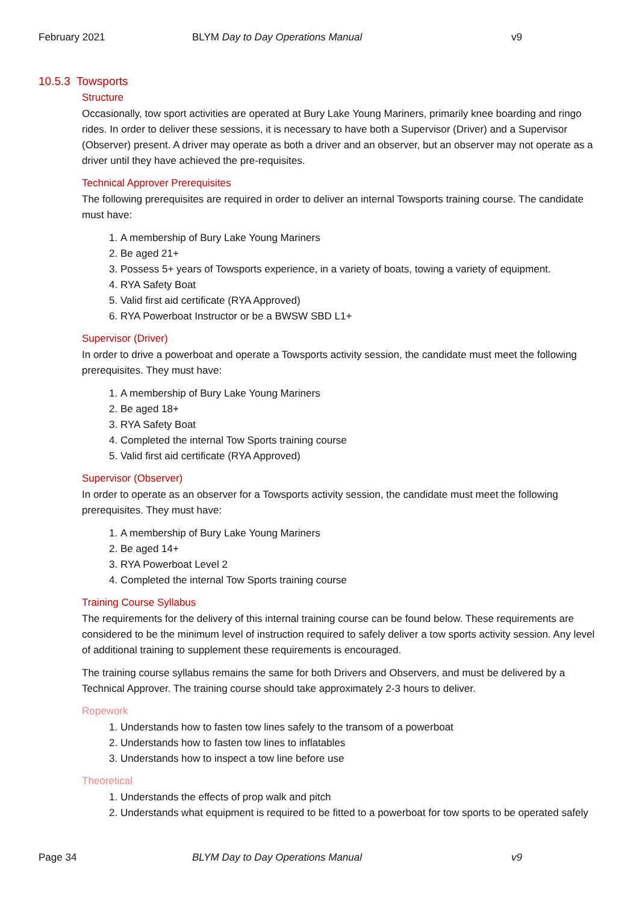February 2021 BLYM Day to Day Operations Manual v9
10.5.3 Towsports
Structure
Occasionally, tow sport activities are operated at Bury Lake Young Mariners, primarily knee boarding and ringo rides. In order to deliver these sessions, it is necessary to have both a Supervisor (Driver) and a Supervisor (Observer) present. A driver may operate as both a driver and an observer, but an observer may not operate as a driver until they have achieved the pre-requisites.
Technical Approver Prerequisites
The following prerequisites are required in order to deliver an internal Towsports training course. The candidate must have:
1. A membership of Bury Lake Young Mariners
2. Be aged 21+
3. Possess 5+ years of Towsports experience, in a variety of boats, towing a variety of equipment.
4. RYA Safety Boat
5. Valid first aid certificate (RYA Approved)
6. RYA Powerboat Instructor or be a BWSW SBD L1+
Supervisor (Driver)
In order to drive a powerboat and operate a Towsports activity session, the candidate must meet the following prerequisites. They must have:
1. A membership of Bury Lake Young Mariners
2. Be aged 18+
3. RYA Safety Boat
4. Completed the internal Tow Sports training course
5. Valid first aid certificate (RYA Approved)
Supervisor (Observer)
In order to operate as an observer for a Towsports activity session, the candidate must meet the following prerequisites. They must have:
1. A membership of Bury Lake Young Mariners
2. Be aged 14+
3. RYA Powerboat Level 2
4. Completed the internal Tow Sports training course
Training Course Syllabus
The requirements for the delivery of this internal training course can be found below. These requirements are considered to be the minimum level of instruction required to safely deliver a tow sports activity session. Any level of additional training to supplement these requirements is encouraged.
The training course syllabus remains the same for both Drivers and Observers, and must be delivered by a Technical Approver. The training course should take approximately 2-3 hours to deliver.
Ropework
1. Understands how to fasten tow lines safely to the transom of a powerboat
2. Understands how to fasten tow lines to inflatables
3. Understands how to inspect a tow line before use
Theoretical
1. Understands the effects of prop walk and pitch
2. Understands what equipment is required to be fitted to a powerboat for tow sports to be operated safely
Page 34 BLYM Day to Day Operations Manual v9